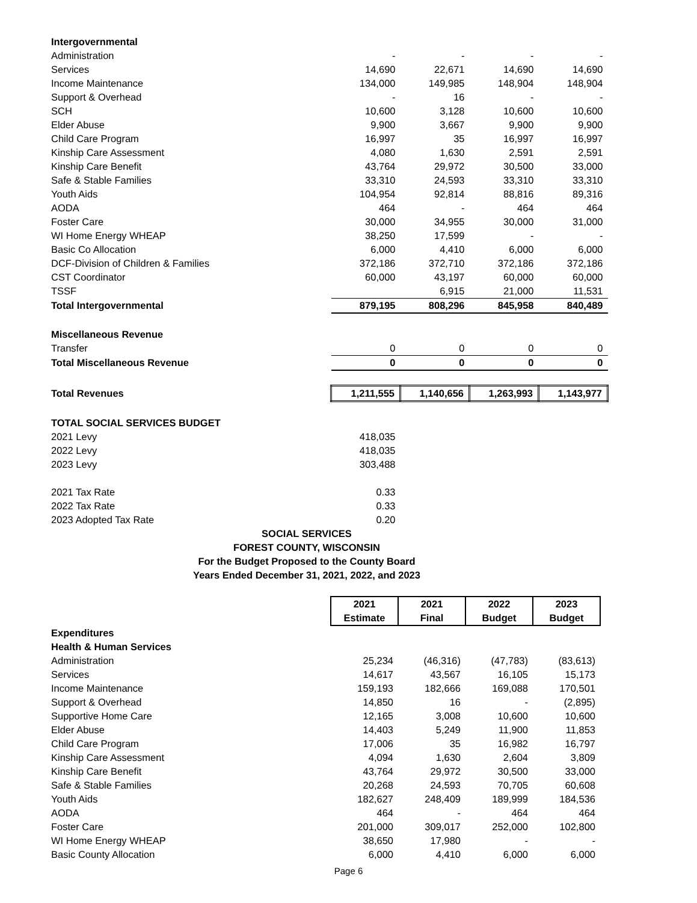| Intergovernmental | | | | |
| Administration | - | - | - | - |
| Services | 14,690 | 22,671 | 14,690 | 14,690 |
| Income Maintenance | 134,000 | 149,985 | 148,904 | 148,904 |
| Support & Overhead | - | 16 | - | - |
| SCH | 10,600 | 3,128 | 10,600 | 10,600 |
| Elder Abuse | 9,900 | 3,667 | 9,900 | 9,900 |
| Child Care Program | 16,997 | 35 | 16,997 | 16,997 |
| Kinship Care Assessment | 4,080 | 1,630 | 2,591 | 2,591 |
| Kinship Care Benefit | 43,764 | 29,972 | 30,500 | 33,000 |
| Safe & Stable Families | 33,310 | 24,593 | 33,310 | 33,310 |
| Youth Aids | 104,954 | 92,814 | 88,816 | 89,316 |
| AODA | 464 | - | 464 | 464 |
| Foster Care | 30,000 | 34,955 | 30,000 | 31,000 |
| WI Home Energy WHEAP | 38,250 | 17,599 | - | - |
| Basic Co Allocation | 6,000 | 4,410 | 6,000 | 6,000 |
| DCF-Division of Children & Families | 372,186 | 372,710 | 372,186 | 372,186 |
| CST Coordinator | 60,000 | 43,197 | 60,000 | 60,000 |
| TSSF | | 6,915 | 21,000 | 11,531 |
| Total Intergovernmental | 879,195 | 808,296 | 845,958 | 840,489 |
| Miscellaneous Revenue | | | | |
| Transfer | 0 | 0 | 0 | 0 |
| Total Miscellaneous Revenue | 0 | 0 | 0 | 0 |
| Total Revenues | 1,211,555 | 1,140,656 | 1,263,993 | 1,143,977 |
| TOTAL SOCIAL SERVICES BUDGET | | | | |
| 2021 Levy | 418,035 | | | |
| 2022 Levy | 418,035 | | | |
| 2023 Levy | 303,488 | | | |
| 2021 Tax Rate | 0.33 | | | |
| 2022 Tax Rate | 0.33 | | | |
| 2023 Adopted Tax Rate | 0.20 | | | |
SOCIAL SERVICES
FOREST COUNTY, WISCONSIN
For the Budget Proposed to the County Board
Years Ended December 31, 2021, 2022, and 2023
| | 2021 Estimate | 2021 Final | 2022 Budget | 2023 Budget |
| Expenditures | | | | |
| Health & Human Services | | | | |
| Administration | 25,234 | (46,316) | (47,783) | (83,613) |
| Services | 14,617 | 43,567 | 16,105 | 15,173 |
| Income Maintenance | 159,193 | 182,666 | 169,088 | 170,501 |
| Support & Overhead | 14,850 | 16 | - | (2,895) |
| Supportive Home Care | 12,165 | 3,008 | 10,600 | 10,600 |
| Elder Abuse | 14,403 | 5,249 | 11,900 | 11,853 |
| Child Care Program | 17,006 | 35 | 16,982 | 16,797 |
| Kinship Care Assessment | 4,094 | 1,630 | 2,604 | 3,809 |
| Kinship Care Benefit | 43,764 | 29,972 | 30,500 | 33,000 |
| Safe & Stable Families | 20,268 | 24,593 | 70,705 | 60,608 |
| Youth Aids | 182,627 | 248,409 | 189,999 | 184,536 |
| AODA | 464 | - | 464 | 464 |
| Foster Care | 201,000 | 309,017 | 252,000 | 102,800 |
| WI Home Energy WHEAP | 38,650 | 17,980 | - | - |
| Basic County Allocation | 6,000 | 4,410 | 6,000 | 6,000 |
Page 6